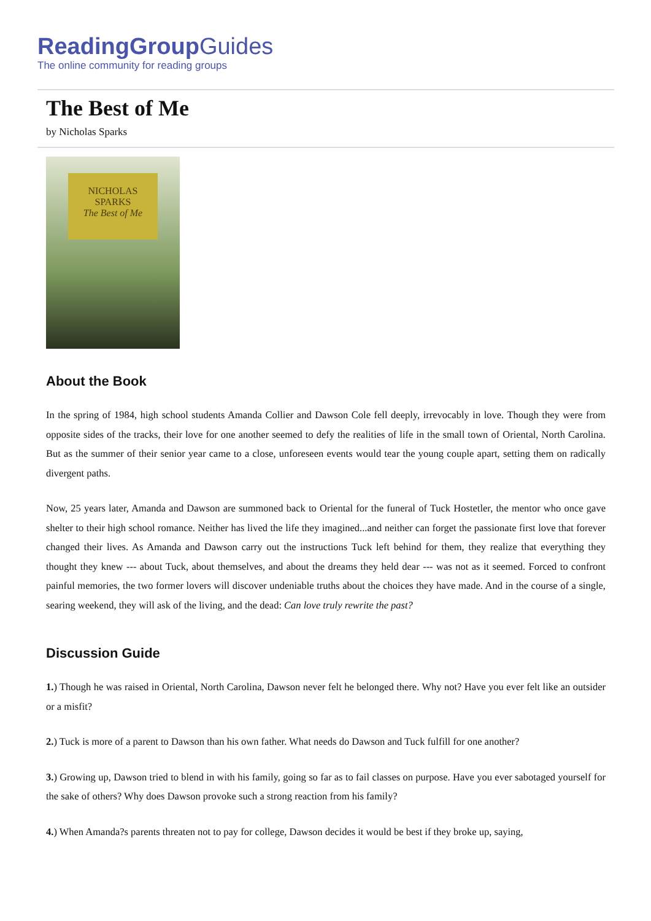ReadingGroupGuides
The online community for reading groups
The Best of Me
by Nicholas Sparks
NICHOLAS
SPARKS
The Best of Me
About the Book
In the spring of 1984, high school students Amanda Collier and Dawson Cole fell deeply, irrevocably in love. Though they were from opposite sides of the tracks, their love for one another seemed to defy the realities of life in the small town of Oriental, North Carolina. But as the summer of their senior year came to a close, unforeseen events would tear the young couple apart, setting them on radically divergent paths.
Now, 25 years later, Amanda and Dawson are summoned back to Oriental for the funeral of Tuck Hostetler, the mentor who once gave shelter to their high school romance. Neither has lived the life they imagined...and neither can forget the passionate first love that forever changed their lives. As Amanda and Dawson carry out the instructions Tuck left behind for them, they realize that everything they thought they knew --- about Tuck, about themselves, and about the dreams they held dear --- was not as it seemed. Forced to confront painful memories, the two former lovers will discover undeniable truths about the choices they have made. And in the course of a single, searing weekend, they will ask of the living, and the dead: Can love truly rewrite the past?
Discussion Guide
1.) Though he was raised in Oriental, North Carolina, Dawson never felt he belonged there. Why not? Have you ever felt like an outsider or a misfit?
2.) Tuck is more of a parent to Dawson than his own father. What needs do Dawson and Tuck fulfill for one another?
3.) Growing up, Dawson tried to blend in with his family, going so far as to fail classes on purpose. Have you ever sabotaged yourself for the sake of others? Why does Dawson provoke such a strong reaction from his family?
4.) When Amanda?s parents threaten not to pay for college, Dawson decides it would be best if they broke up, saying,